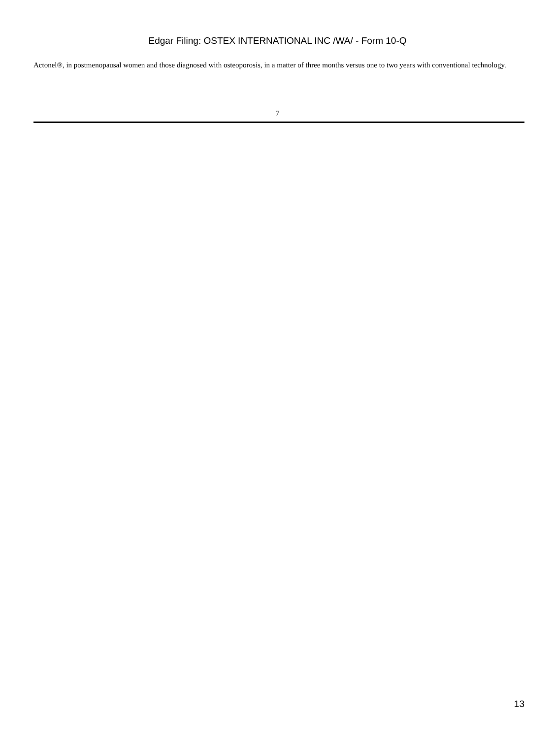Edgar Filing: OSTEX INTERNATIONAL INC /WA/ - Form 10-Q
Actonel®, in postmenopausal women and those diagnosed with osteoporosis, in a matter of three months versus one to two years with conventional technology.
7
13